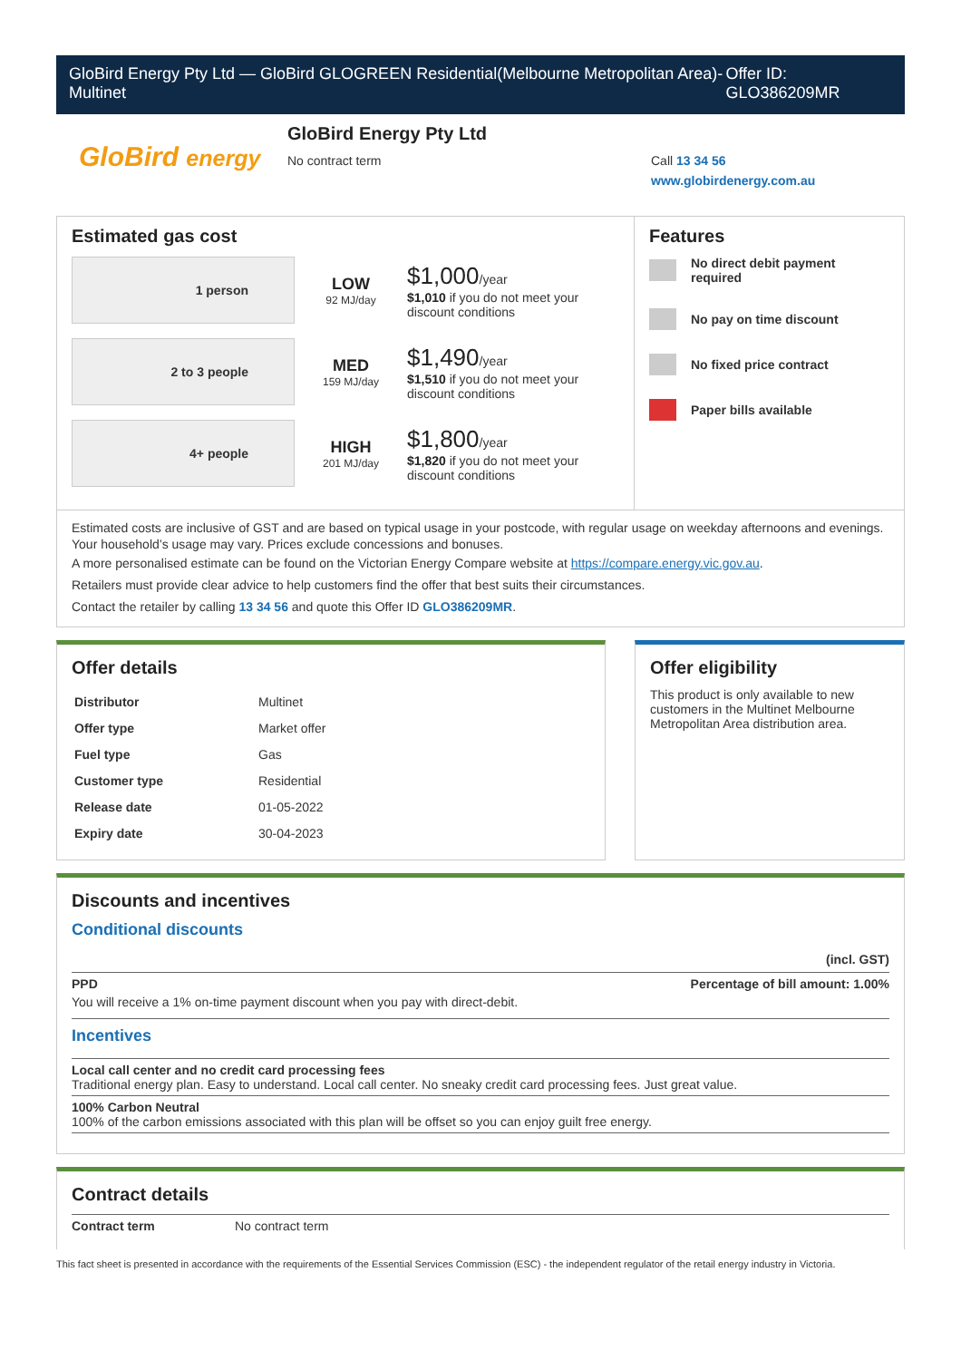GloBird Energy Pty Ltd — GloBird GLOGREEN Residential(Melbourne Metropolitan Area)-Multinet
Offer ID: GLO386209MR
GloBird energy
GloBird Energy Pty Ltd
No contract term
Call 13 34 56
www.globirdenergy.com.au
Estimated gas cost
1 person
LOW
92 MJ/day
$1,000/year
$1,010 if you do not meet your
discount conditions
2 to 3 people
MED
159 MJ/day
$1,490/year
$1,510 if you do not meet your
discount conditions
4+ people
HIGH
201 MJ/day
$1,800/year
$1,820 if you do not meet your
discount conditions
Features
No direct debit payment required
No pay on time discount
No fixed price contract
Paper bills available
Estimated costs are inclusive of GST and are based on typical usage in your postcode, with regular usage on weekday afternoons and evenings. Your household’s usage may vary. Prices exclude concessions and bonuses.
A more personalised estimate can be found on the Victorian Energy Compare website at https://compare.energy.vic.gov.au.
Retailers must provide clear advice to help customers find the offer that best suits their circumstances.
Contact the retailer by calling 13 34 56 and quote this Offer ID GLO386209MR.
Offer details
| Distributor | Multinet |
| Offer type | Market offer |
| Fuel type | Gas |
| Customer type | Residential |
| Release date | 01-05-2022 |
| Expiry date | 30-04-2023 |
Offer eligibility
This product is only available to new customers in the Multinet Melbourne Metropolitan Area distribution area.
Discounts and incentives
Conditional discounts
(incl. GST)
PPD Percentage of bill amount: 1.00%
You will receive a 1% on-time payment discount when you pay with direct-debit.
Incentives
Local call center and no credit card processing fees
Traditional energy plan. Easy to understand. Local call center. No sneaky credit card processing fees. Just great value.
100% Carbon Neutral
100% of the carbon emissions associated with this plan will be offset so you can enjoy guilt free energy.
Contract details
Contract term No contract term
This fact sheet is presented in accordance with the requirements of the Essential Services Commission (ESC) - the independent regulator of the retail energy industry in Victoria.